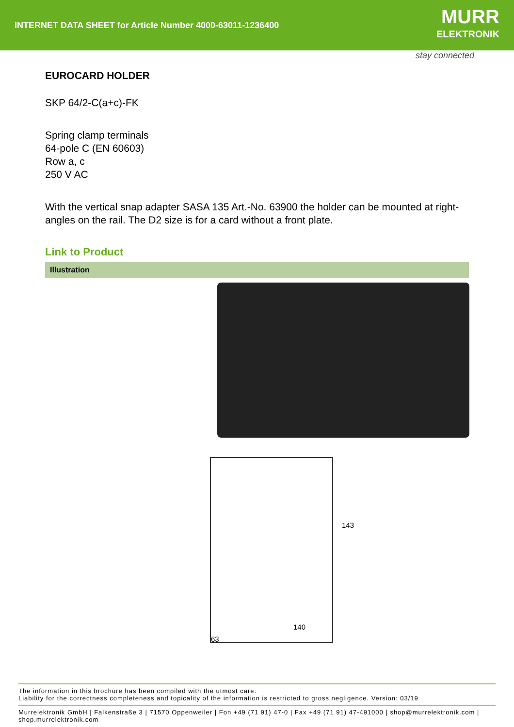INTERNET DATA SHEET for Article Number 4000-63011-1236400
MURR
ELEKTRONIK
stay connected
EUROCARD HOLDER
SKP 64/2-C(a+c)-FK
Spring clamp terminals
64-pole C (EN 60603)
Row a, c
250 V AC
With the vertical snap adapter SASA 135 Art.-No. 63900 the holder can be mounted at right-angles on the rail. The D2 size is for a card without a front plate.
Link to Product
Illustration
143
140
63
The information in this brochure has been compiled with the utmost care.
Liability for the correctness completeness and topicality of the information is restricted to gross negligence. Version: 03/19
Murrelektronik GmbH | Falkenstraße 3 | 71570 Oppenweiler | Fon +49 (71 91) 47-0 | Fax +49 (71 91) 47-491000 | shop@murrelektronik.com | shop.murrelektronik.com